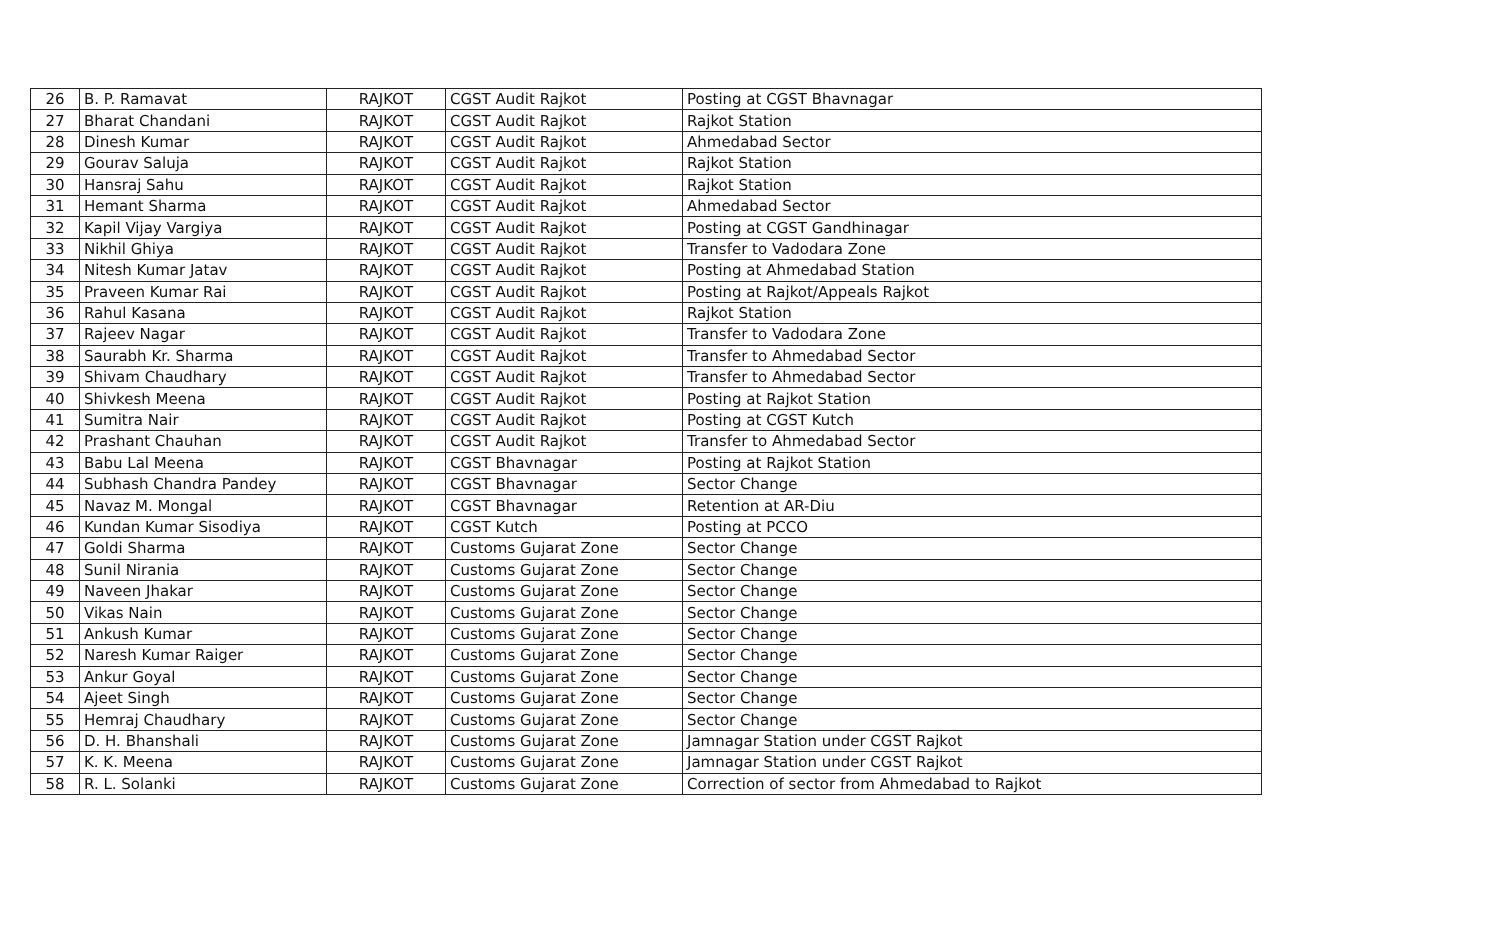| 26 | B. P. Ramavat | RAJKOT | CGST Audit Rajkot | Posting at CGST Bhavnagar |
| 27 | Bharat Chandani | RAJKOT | CGST Audit Rajkot | Rajkot Station |
| 28 | Dinesh Kumar | RAJKOT | CGST Audit Rajkot | Ahmedabad Sector |
| 29 | Gourav Saluja | RAJKOT | CGST Audit Rajkot | Rajkot Station |
| 30 | Hansraj Sahu | RAJKOT | CGST Audit Rajkot | Rajkot Station |
| 31 | Hemant Sharma | RAJKOT | CGST Audit Rajkot | Ahmedabad Sector |
| 32 | Kapil Vijay Vargiya | RAJKOT | CGST Audit Rajkot | Posting at CGST Gandhinagar |
| 33 | Nikhil Ghiya | RAJKOT | CGST Audit Rajkot | Transfer to Vadodara Zone |
| 34 | Nitesh Kumar Jatav | RAJKOT | CGST Audit Rajkot | Posting at Ahmedabad Station |
| 35 | Praveen Kumar Rai | RAJKOT | CGST Audit Rajkot | Posting at Rajkot/Appeals Rajkot |
| 36 | Rahul Kasana | RAJKOT | CGST Audit Rajkot | Rajkot Station |
| 37 | Rajeev Nagar | RAJKOT | CGST Audit Rajkot | Transfer to Vadodara Zone |
| 38 | Saurabh Kr. Sharma | RAJKOT | CGST Audit Rajkot | Transfer to Ahmedabad Sector |
| 39 | Shivam Chaudhary | RAJKOT | CGST Audit Rajkot | Transfer to Ahmedabad Sector |
| 40 | Shivkesh Meena | RAJKOT | CGST Audit Rajkot | Posting at Rajkot Station |
| 41 | Sumitra Nair | RAJKOT | CGST Audit Rajkot | Posting at CGST Kutch |
| 42 | Prashant Chauhan | RAJKOT | CGST Audit Rajkot | Transfer to Ahmedabad Sector |
| 43 | Babu Lal Meena | RAJKOT | CGST Bhavnagar | Posting at Rajkot Station |
| 44 | Subhash Chandra Pandey | RAJKOT | CGST Bhavnagar | Sector Change |
| 45 | Navaz M. Mongal | RAJKOT | CGST Bhavnagar | Retention at AR-Diu |
| 46 | Kundan Kumar Sisodiya | RAJKOT | CGST Kutch | Posting at PCCO |
| 47 | Goldi Sharma | RAJKOT | Customs Gujarat Zone | Sector Change |
| 48 | Sunil Nirania | RAJKOT | Customs Gujarat Zone | Sector Change |
| 49 | Naveen Jhakar | RAJKOT | Customs Gujarat Zone | Sector Change |
| 50 | Vikas Nain | RAJKOT | Customs Gujarat Zone | Sector Change |
| 51 | Ankush Kumar | RAJKOT | Customs Gujarat Zone | Sector Change |
| 52 | Naresh Kumar Raiger | RAJKOT | Customs Gujarat Zone | Sector Change |
| 53 | Ankur Goyal | RAJKOT | Customs Gujarat Zone | Sector Change |
| 54 | Ajeet Singh | RAJKOT | Customs Gujarat Zone | Sector Change |
| 55 | Hemraj Chaudhary | RAJKOT | Customs Gujarat Zone | Sector Change |
| 56 | D. H. Bhanshali | RAJKOT | Customs Gujarat Zone | Jamnagar Station under CGST Rajkot |
| 57 | K. K. Meena | RAJKOT | Customs Gujarat Zone | Jamnagar Station under CGST Rajkot |
| 58 | R. L. Solanki | RAJKOT | Customs Gujarat Zone | Correction of sector from Ahmedabad to Rajkot |